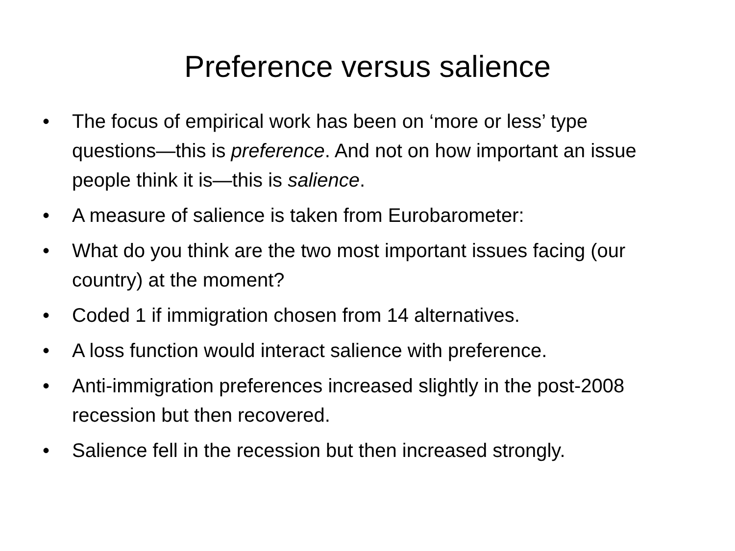Preference versus salience
• The focus of empirical work has been on ‘more or less’ type questions—this is preference. And not on how important an issue people think it is—this is salience.
• A measure of salience is taken from Eurobarometer:
• What do you think are the two most important issues facing (our country) at the moment?
• Coded 1 if immigration chosen from 14 alternatives.
• A loss function would interact salience with preference.
• Anti-immigration preferences increased slightly in the post-2008 recession but then recovered.
• Salience fell in the recession but then increased strongly.